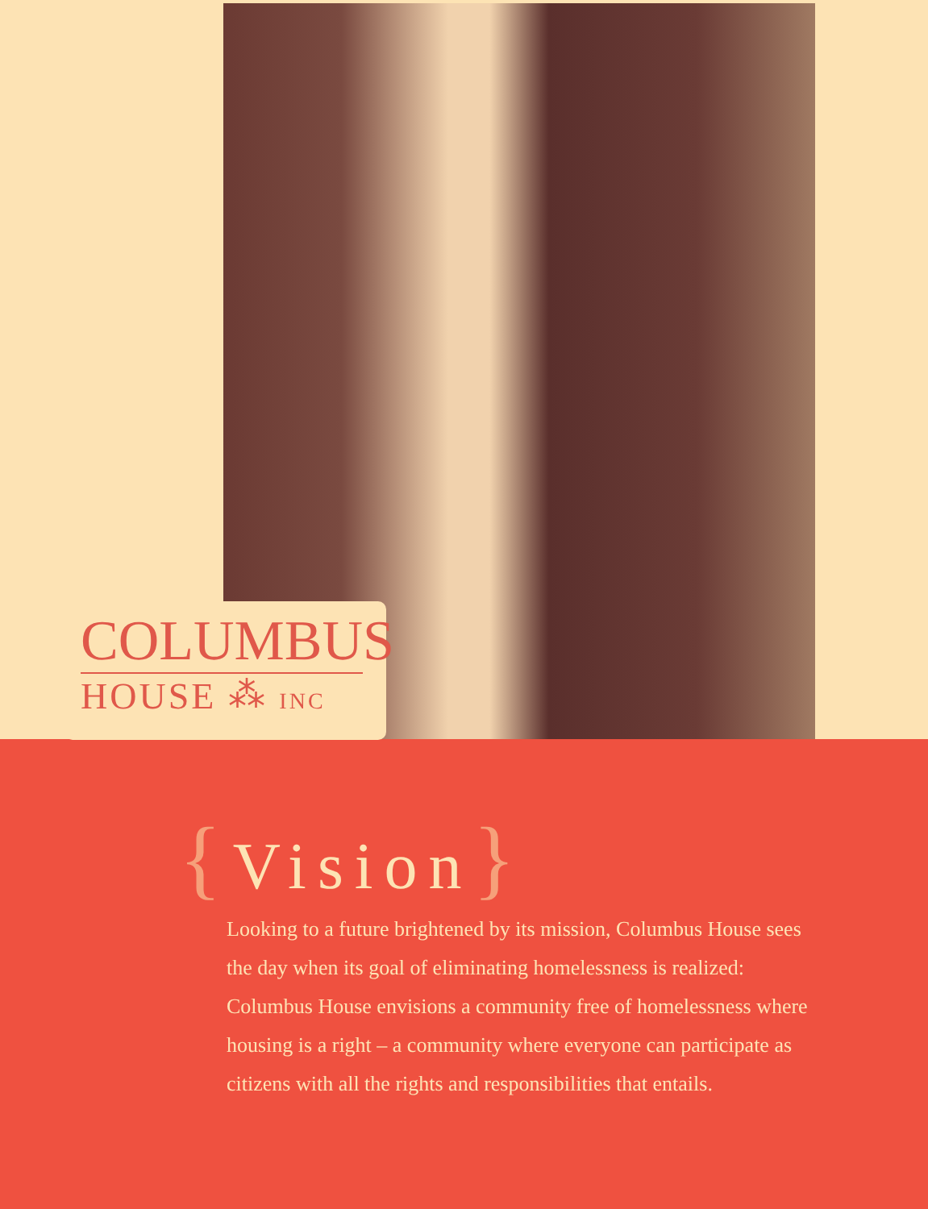COLUMBUS
HOUSE ⁂ INC
{Vision}
Looking to a future brightened by its mission, Columbus House sees the day when its goal of eliminating homelessness is realized: Columbus House envisions a community free of homelessness where housing is a right – a community where everyone can participate as citizens with all the rights and responsibilities that entails.